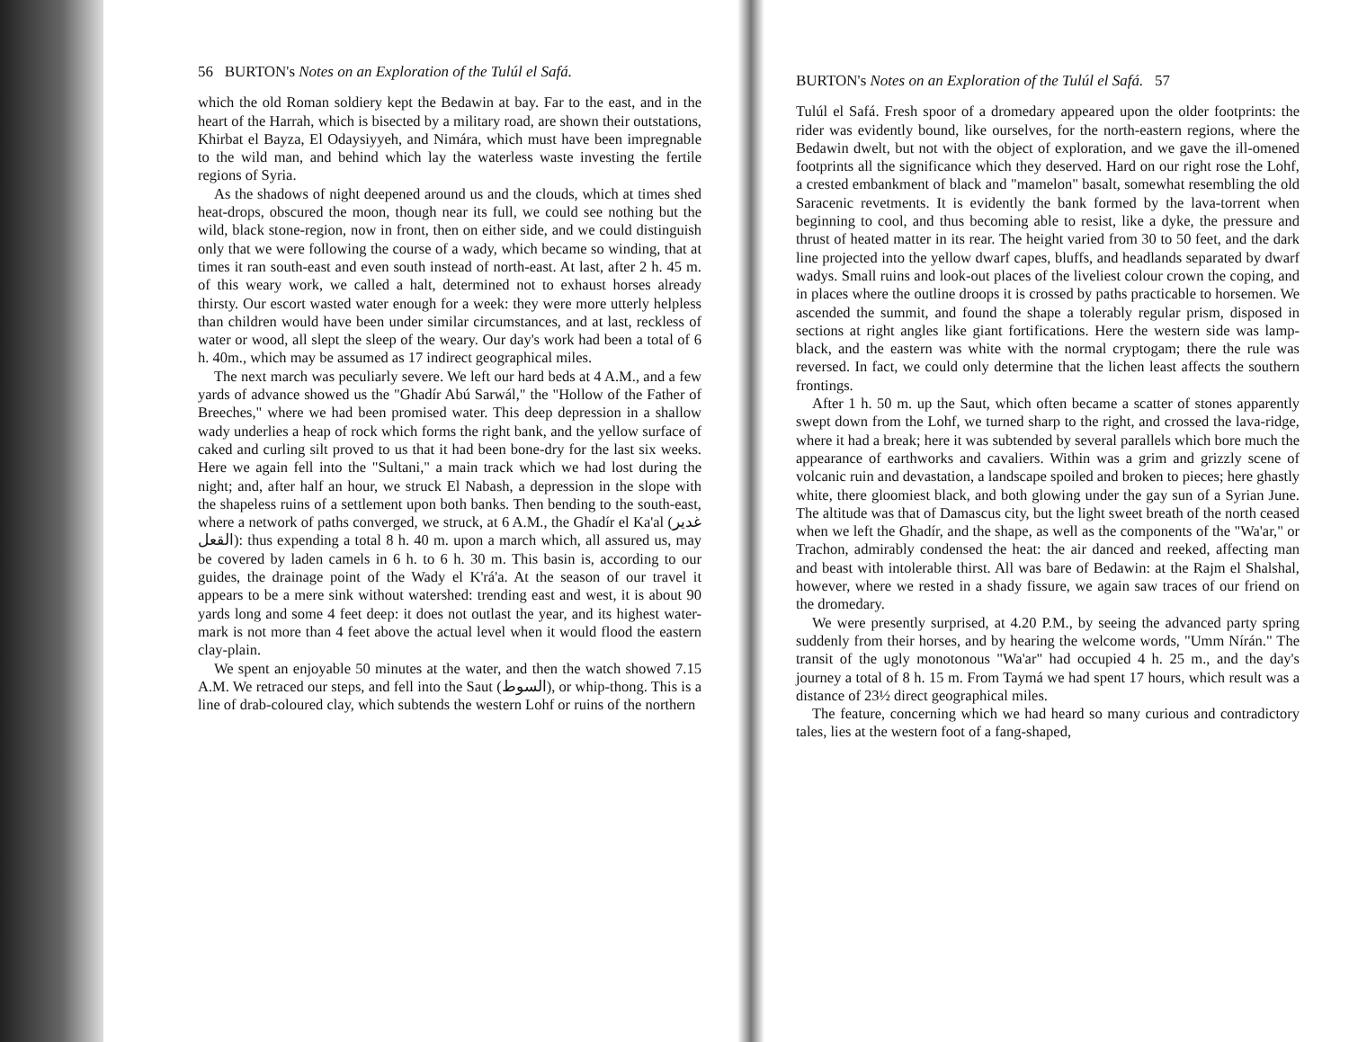56 BURTON's Notes on an Exploration of the Tulúl el Safá.
which the old Roman soldiery kept the Bedawin at bay. Far to the east, and in the heart of the Harrah, which is bisected by a military road, are shown their outstations, Khirbat el Bayza, El Odaysiyyeh, and Nimára, which must have been impregnable to the wild man, and behind which lay the waterless waste investing the fertile regions of Syria.
As the shadows of night deepened around us and the clouds, which at times shed heat-drops, obscured the moon, though near its full, we could see nothing but the wild, black stone-region, now in front, then on either side, and we could distinguish only that we were following the course of a wady, which became so winding, that at times it ran south-east and even south instead of north-east. At last, after 2 h. 45 m. of this weary work, we called a halt, determined not to exhaust horses already thirsty. Our escort wasted water enough for a week: they were more utterly helpless than children would have been under similar circumstances, and at last, reckless of water or wood, all slept the sleep of the weary. Our day's work had been a total of 6 h. 40m., which may be assumed as 17 indirect geographical miles.
The next march was peculiarly severe. We left our hard beds at 4 A.M., and a few yards of advance showed us the "Ghadír Abú Sarwál," the "Hollow of the Father of Breeches," where we had been promised water. This deep depression in a shallow wady underlies a heap of rock which forms the right bank, and the yellow surface of caked and curling silt proved to us that it had been bone-dry for the last six weeks. Here we again fell into the "Sultani," a main track which we had lost during the night; and, after half an hour, we struck El Nabash, a depression in the slope with the shapeless ruins of a settlement upon both banks. Then bending to the south-east, where a network of paths converged, we struck, at 6 A.M., the Ghadír el Ka'al (غدير القعل): thus expending a total 8 h. 40 m. upon a march which, all assured us, may be covered by laden camels in 6 h. to 6 h. 30 m. This basin is, according to our guides, the drainage point of the Wady el K'rá'a. At the season of our travel it appears to be a mere sink without watershed: trending east and west, it is about 90 yards long and some 4 feet deep: it does not outlast the year, and its highest water-mark is not more than 4 feet above the actual level when it would flood the eastern clay-plain.
We spent an enjoyable 50 minutes at the water, and then the watch showed 7.15 A.M. We retraced our steps, and fell into the Saut (السوط), or whip-thong. This is a line of drab-coloured clay, which subtends the western Lohf or ruins of the northern
BURTON's Notes on an Exploration of the Tulúl el Safá. 57
Tulúl el Safá. Fresh spoor of a dromedary appeared upon the older footprints: the rider was evidently bound, like ourselves, for the north-eastern regions, where the Bedawin dwelt, but not with the object of exploration, and we gave the ill-omened footprints all the significance which they deserved. Hard on our right rose the Lohf, a crested embankment of black and "mamelon" basalt, somewhat resembling the old Saracenic revetments. It is evidently the bank formed by the lava-torrent when beginning to cool, and thus becoming able to resist, like a dyke, the pressure and thrust of heated matter in its rear. The height varied from 30 to 50 feet, and the dark line projected into the yellow dwarf capes, bluffs, and headlands separated by dwarf wadys. Small ruins and look-out places of the liveliest colour crown the coping, and in places where the outline droops it is crossed by paths practicable to horsemen. We ascended the summit, and found the shape a tolerably regular prism, disposed in sections at right angles like giant fortifications. Here the western side was lamp-black, and the eastern was white with the normal cryptogam; there the rule was reversed. In fact, we could only determine that the lichen least affects the southern frontings.
After 1 h. 50 m. up the Saut, which often became a scatter of stones apparently swept down from the Lohf, we turned sharp to the right, and crossed the lava-ridge, where it had a break; here it was subtended by several parallels which bore much the appearance of earthworks and cavaliers. Within was a grim and grizzly scene of volcanic ruin and devastation, a landscape spoiled and broken to pieces; here ghastly white, there gloomiest black, and both glowing under the gay sun of a Syrian June. The altitude was that of Damascus city, but the light sweet breath of the north ceased when we left the Ghadír, and the shape, as well as the components of the "Wa'ar," or Trachon, admirably condensed the heat: the air danced and reeked, affecting man and beast with intolerable thirst. All was bare of Bedawin: at the Rajm el Shalshal, however, where we rested in a shady fissure, we again saw traces of our friend on the dromedary.
We were presently surprised, at 4.20 P.M., by seeing the advanced party spring suddenly from their horses, and by hearing the welcome words, "Umm Nírán." The transit of the ugly monotonous "Wa'ar" had occupied 4 h. 25 m., and the day's journey a total of 8 h. 15 m. From Taymá we had spent 17 hours, which result was a distance of 23½ direct geographical miles.
The feature, concerning which we had heard so many curious and contradictory tales, lies at the western foot of a fang-shaped,